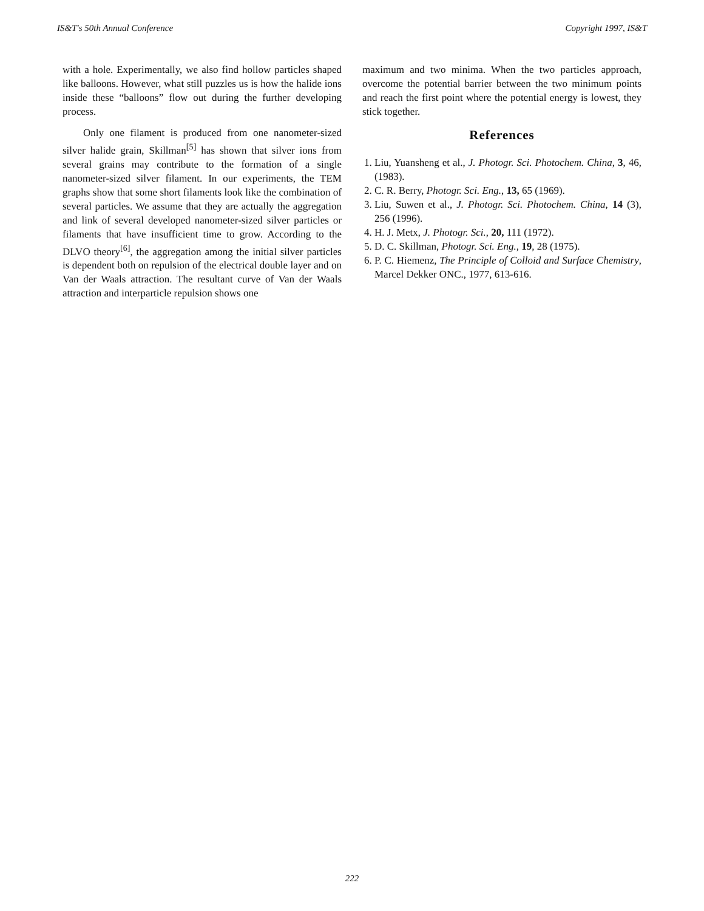IS&T's 50th Annual Conference Copyright 1997, IS&T
with a hole. Experimentally, we also find hollow particles shaped like balloons. However, what still puzzles us is how the halide ions inside these “balloons” flow out during the further developing process.
Only one filament is produced from one nanometer-sized silver halide grain, Skillman<sup>[5]</sup> has shown that silver ions from several grains may contribute to the formation of a single nanometer-sized silver filament. In our experiments, the TEM graphs show that some short filaments look like the combination of several particles. We assume that they are actually the aggregation and link of several developed nanometer-sized silver particles or filaments that have insufficient time to grow. According to the DLVO theory<sup>[6]</sup>, the aggregation among the initial silver particles is dependent both on repulsion of the electrical double layer and on Van der Waals attraction. The resultant curve of Van der Waals attraction and interparticle repulsion shows one
maximum and two minima. When the two particles approach, overcome the potential barrier between the two minimum points and reach the first point where the potential energy is lowest, they stick together.
References
1. Liu, Yuansheng et al., J. Photogr. Sci. Photochem. China, 3, 46,(1983).
2. C. R. Berry, Photogr. Sci. Eng., 13, 65 (1969).
3. Liu, Suwen et al., J. Photogr. Sci. Photochem. China, 14 (3), 256 (1996).
4. H. J. Metx, J. Photogr. Sci., 20, 111 (1972).
5. D. C. Skillman, Photogr. Sci. Eng., 19, 28 (1975).
6. P. C. Hiemenz, The Principle of Colloid and Surface Chemistry, Marcel Dekker ONC., 1977, 613-616.
222